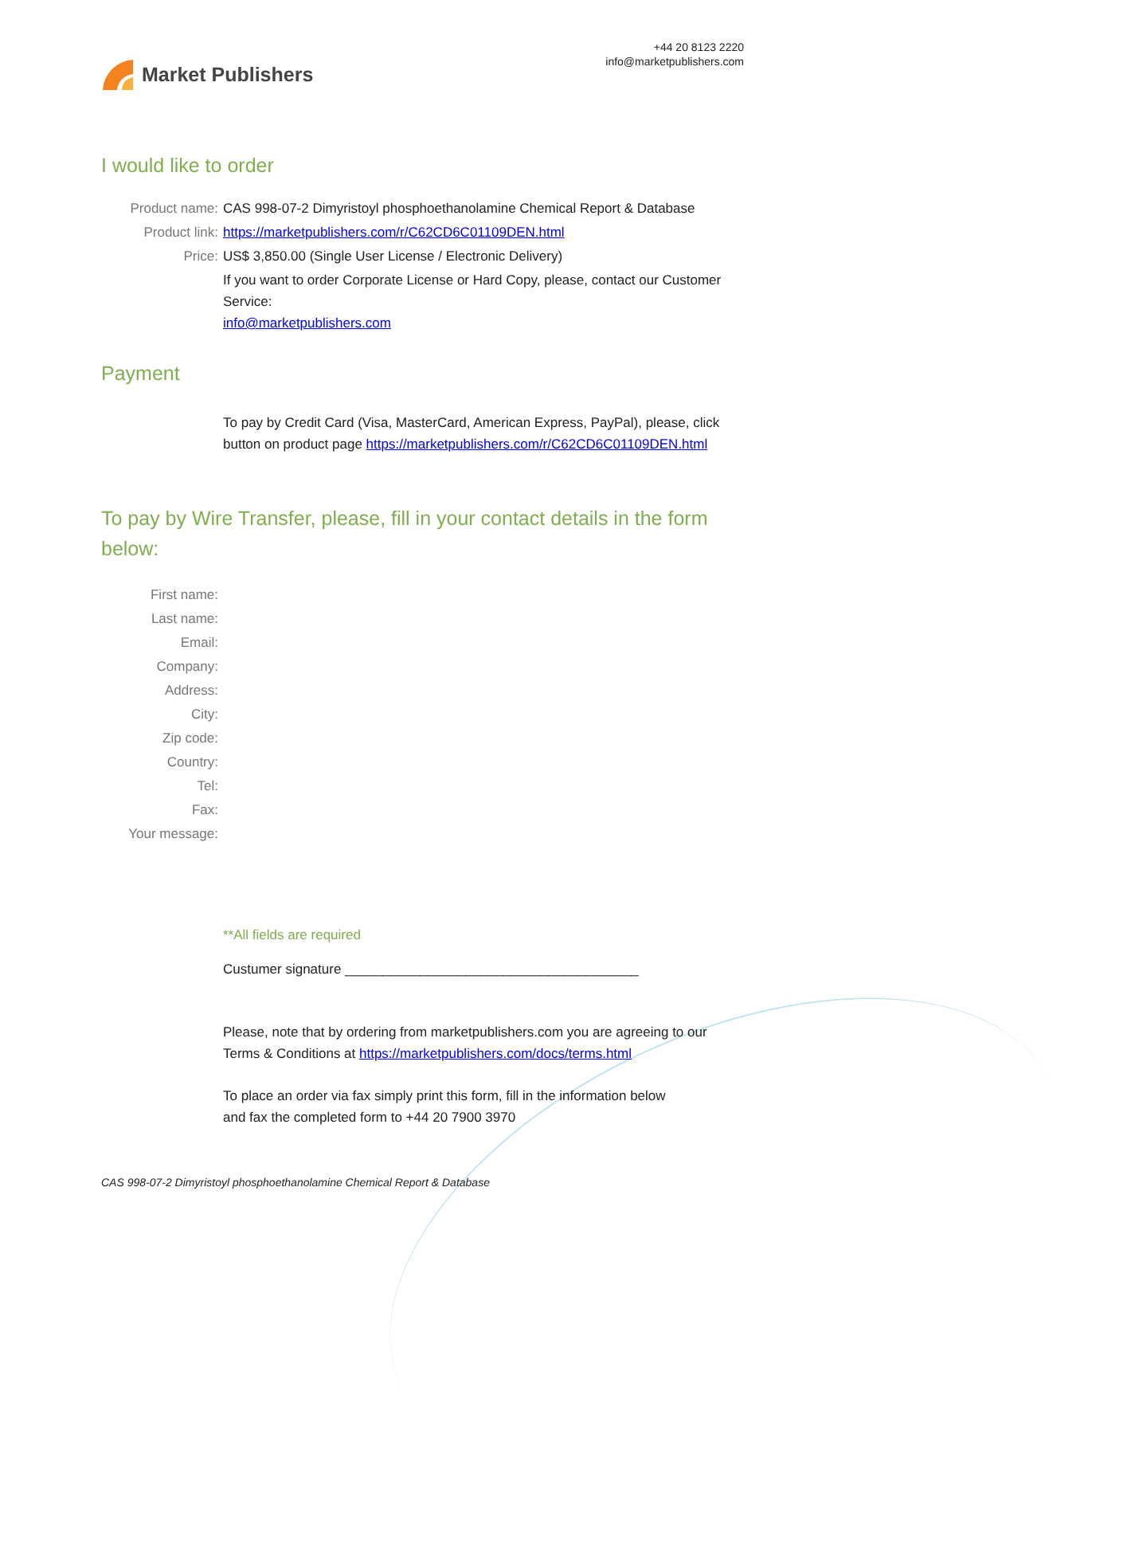Market Publishers
+44 20 8123 2220
info@marketpublishers.com
I would like to order
Product name: CAS 998-07-2 Dimyristoyl phosphoethanolamine Chemical Report & Database
Product link: https://marketpublishers.com/r/C62CD6C01109DEN.html
Price: US$ 3,850.00 (Single User License / Electronic Delivery)
If you want to order Corporate License or Hard Copy, please, contact our Customer Service:
info@marketpublishers.com
Payment
To pay by Credit Card (Visa, MasterCard, American Express, PayPal), please, click button on product page https://marketpublishers.com/r/C62CD6C01109DEN.html
To pay by Wire Transfer, please, fill in your contact details in the form below:
First name:
Last name:
Email:
Company:
Address:
City:
Zip code:
Country:
Tel:
Fax:
Your message:
**All fields are required
Custumer signature _______________________________________
Please, note that by ordering from marketpublishers.com you are agreeing to our Terms & Conditions at https://marketpublishers.com/docs/terms.html
To place an order via fax simply print this form, fill in the information below
and fax the completed form to +44 20 7900 3970
CAS 998-07-2 Dimyristoyl phosphoethanolamine Chemical Report & Database